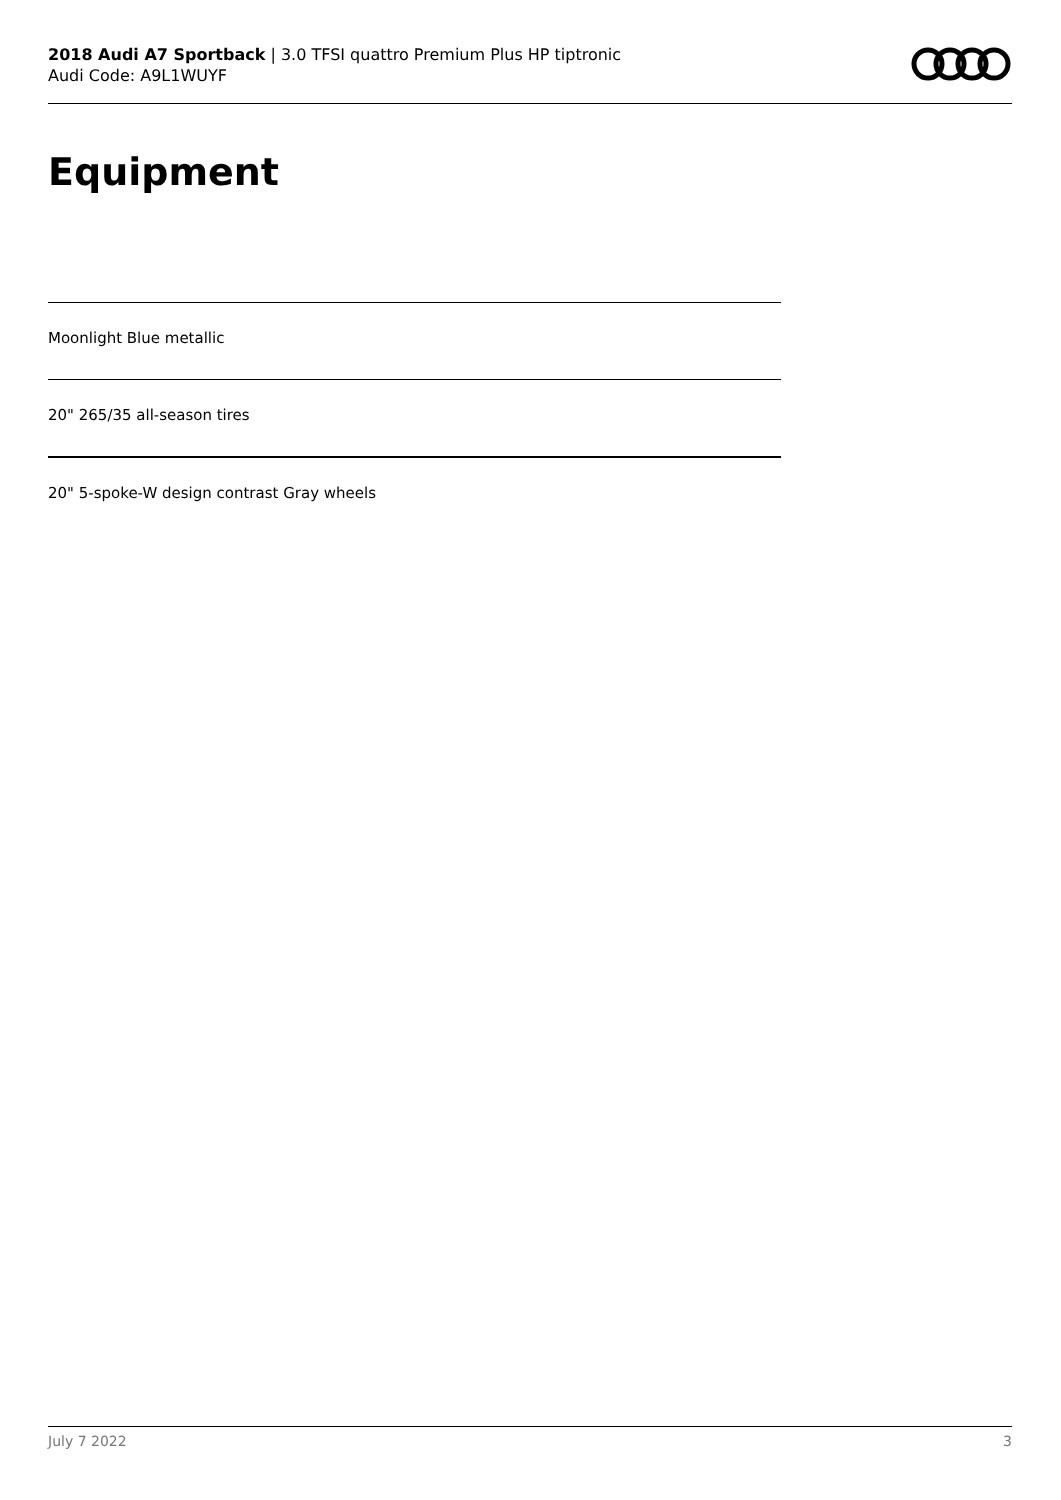2018 Audi A7 Sportback | 3.0 TFSI quattro Premium Plus HP tiptronic
Audi Code: A9L1WUYF
Equipment
Moonlight Blue metallic
20" 265/35 all-season tires
20" 5-spoke-W design contrast Gray wheels
July 7 2022 3